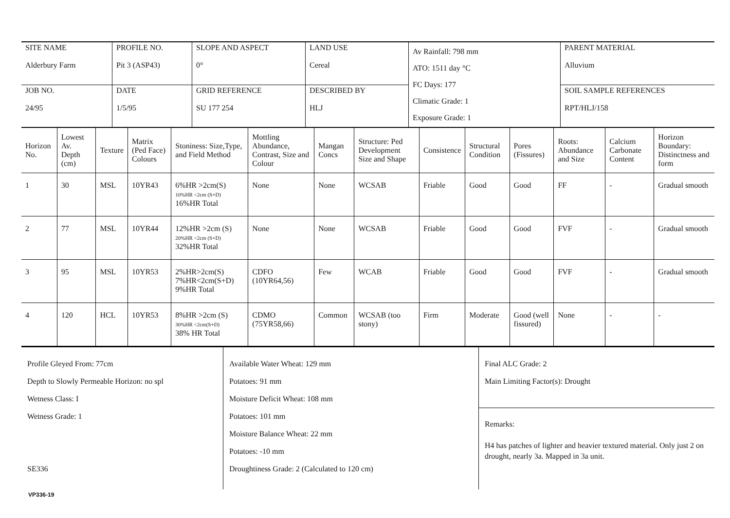| SITE NAME Alderbury Farm | PROFILE NO. Pit 3 (ASP43) | SLOPE AND ASPECT 0° | LAND USE Cereal | Av Rainfall: 798 mm ATO: 1511 day °C FC Days: 177 Climatic Grade: 1 Exposure Grade: 1 | PARENT MATERIAL Alluvium |
| JOB NO. 24/95 | DATE 1/5/95 | GRID REFERENCE SU 177 254 | DESCRIBED BY HLJ | | SOIL SAMPLE REFERENCES RPT/HLJ/158 |
| Horizon No. | Lowest Av. Depth (cm) | Texture | Matrix (Ped Face) Colours | Stoniness: Size,Type, and Field Method | Mottling Abundance, Contrast, Size and Colour | Mangan Concs | Structure: Ped Development Size and Shape | Consistence | Structural Condition | Pores (Fissures) | Roots: Abundance and Size | Calcium Carbonate Content | Horizon Boundary: Distinctness and form |
| --- | --- | --- | --- | --- | --- | --- | --- | --- | --- | --- | --- | --- | --- |
| 1 | 30 | MSL | 10YR43 | 6%HR >2cm(S) 10%HR <2cm (S+D) 16%HR Total | None | None | WCSAB | Friable | Good | Good | FF | - | Gradual smooth |
| 2 | 77 | MSL | 10YR44 | 12%HR >2cm (S) 20%HR <2cm (S+D) 32%HR Total | None | None | WCSAB | Friable | Good | Good | FVF | - | Gradual smooth |
| 3 | 95 | MSL | 10YR53 | 2%HR>2cm(S) 7%HR<2cm(S+D) 9%HR Total | CDFO (10YR64,56) | Few | WCAB | Friable | Good | Good | FVF | - | Gradual smooth |
| 4 | 120 | HCL | 10YR53 | 8%HR >2cm (S) 30%HR <2cm(S+D) 38% HR Total | CDMO (75YR58,66) | Common | WCSAB (too stony) | Firm | Moderate | Good (well fissured) | None | - | - |
Profile Gleyed From: 77cm
Depth to Slowly Permeable Horizon: no spl
Wetness Class: I
Wetness Grade: 1
SE336
Available Water Wheat: 129 mm
Potatoes: 91 mm
Moisture Deficit Wheat: 108 mm
Potatoes: 101 mm
Moisture Balance Wheat: 22 mm
Potatoes: -10 mm
Droughtiness Grade: 2 (Calculated to 120 cm)
Final ALC Grade: 2
Main Limiting Factor(s): Drought
Remarks:
H4 has patches of lighter and heavier textured material. Only just 2 on drought, nearly 3a. Mapped in 3a unit.
VP336-19